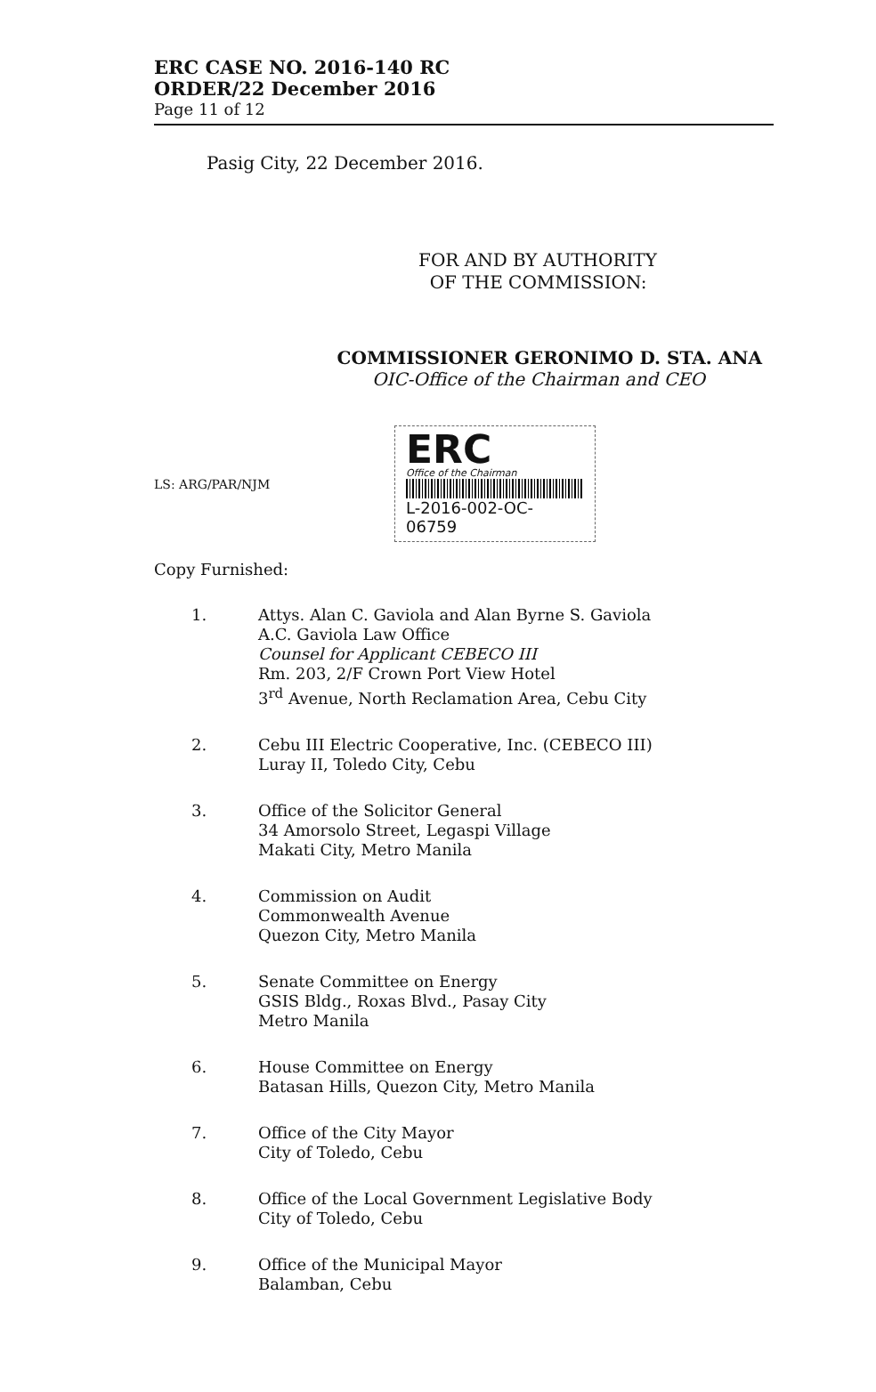ERC CASE NO. 2016-140 RC
ORDER/22 December 2016
Page 11 of 12
Pasig City, 22 December 2016.
FOR AND BY AUTHORITY
OF THE COMMISSION:
COMMISSIONER GERONIMO D. STA. ANA
OIC-Office of the Chairman and CEO
LS: ARG/PAR/NJM
ERC
Office of the Chairman
L-2016-002-OC-06759
Copy Furnished:
1. Attys. Alan C. Gaviola and Alan Byrne S. Gaviola
A.C. Gaviola Law Office
Counsel for Applicant CEBECO III
Rm. 203, 2/F Crown Port View Hotel
3<sup>rd</sup> Avenue, North Reclamation Area, Cebu City
2. Cebu III Electric Cooperative, Inc. (CEBECO III)
Luray II, Toledo City, Cebu
3. Office of the Solicitor General
34 Amorsolo Street, Legaspi Village
Makati City, Metro Manila
4. Commission on Audit
Commonwealth Avenue
Quezon City, Metro Manila
5. Senate Committee on Energy
GSIS Bldg., Roxas Blvd., Pasay City
Metro Manila
6. House Committee on Energy
Batasan Hills, Quezon City, Metro Manila
7. Office of the City Mayor
City of Toledo, Cebu
8. Office of the Local Government Legislative Body
City of Toledo, Cebu
9. Office of the Municipal Mayor
Balamban, Cebu